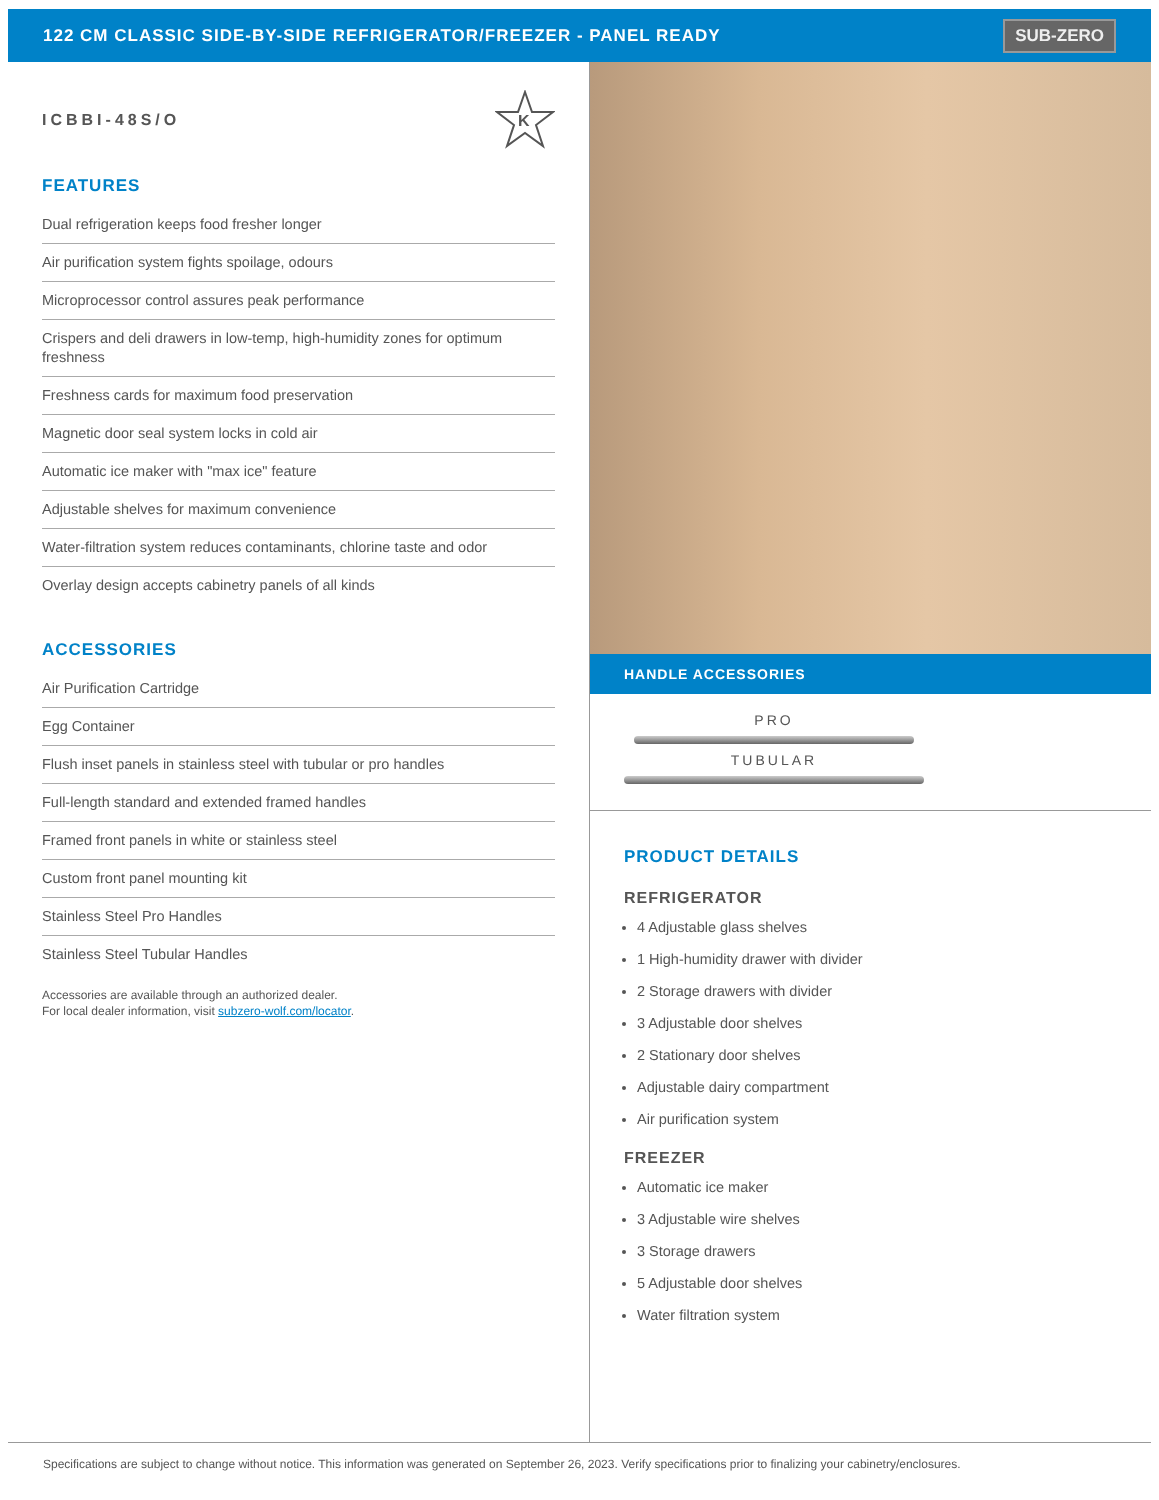122 CM CLASSIC SIDE-BY-SIDE REFRIGERATOR/FREEZER - PANEL READY
SUB-ZERO
ICBBI-48S/O
K
FEATURES
Dual refrigeration keeps food fresher longer
Air purification system fights spoilage, odours
Microprocessor control assures peak performance
Crispers and deli drawers in low-temp, high-humidity zones for optimum freshness
Freshness cards for maximum food preservation
Magnetic door seal system locks in cold air
Automatic ice maker with "max ice" feature
Adjustable shelves for maximum convenience
Water-filtration system reduces contaminants, chlorine taste and odor
Overlay design accepts cabinetry panels of all kinds
ACCESSORIES
Air Purification Cartridge
Egg Container
Flush inset panels in stainless steel with tubular or pro handles
Full-length standard and extended framed handles
Framed front panels in white or stainless steel
Custom front panel mounting kit
Stainless Steel Pro Handles
Stainless Steel Tubular Handles
Accessories are available through an authorized dealer.
For local dealer information, visit subzero-wolf.com/locator.
HANDLE ACCESSORIES
PRO
TUBULAR
PRODUCT DETAILS
REFRIGERATOR
4 Adjustable glass shelves
1 High-humidity drawer with divider
2 Storage drawers with divider
3 Adjustable door shelves
2 Stationary door shelves
Adjustable dairy compartment
Air purification system
FREEZER
Automatic ice maker
3 Adjustable wire shelves
3 Storage drawers
5 Adjustable door shelves
Water filtration system
Specifications are subject to change without notice. This information was generated on September 26, 2023. Verify specifications prior to finalizing your cabinetry/enclosures.